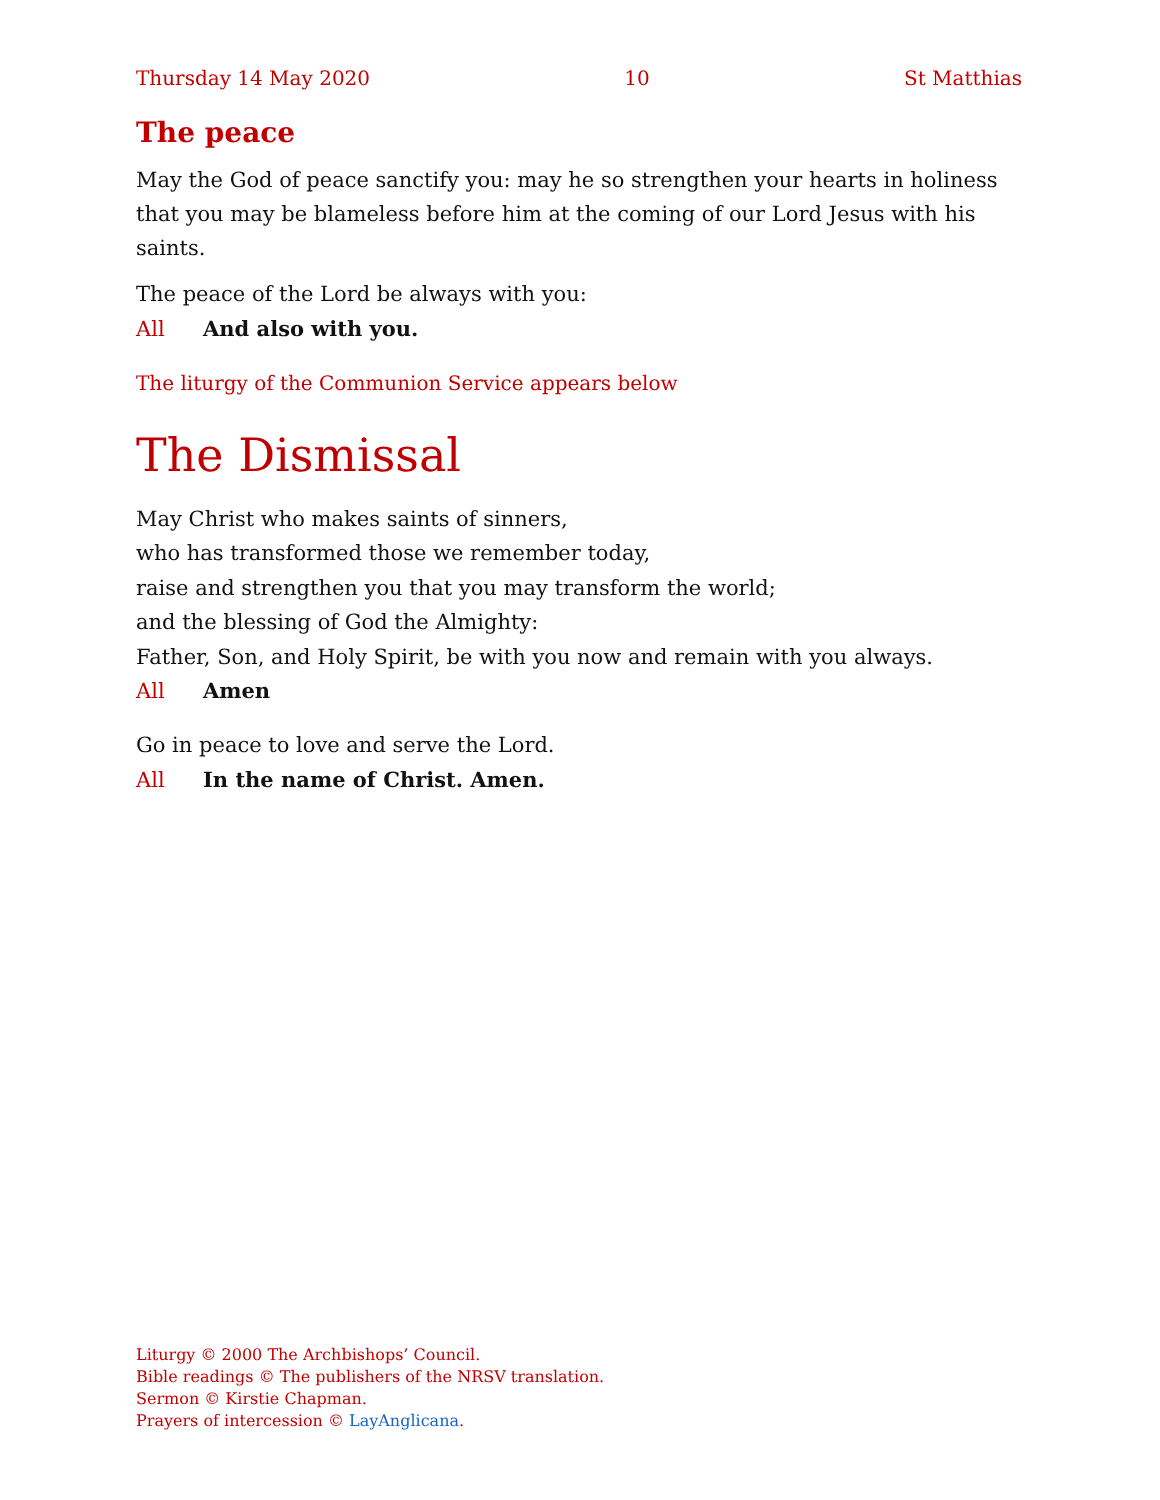Thursday 14 May 2020 10 St Matthias
The peace
May the God of peace sanctify you: may he so strengthen your hearts in holiness that you may be blameless before him at the coming of our Lord Jesus with his saints.
The peace of the Lord be always with you:
All And also with you.
The liturgy of the Communion Service appears below
The Dismissal
May Christ who makes saints of sinners,
who has transformed those we remember today,
raise and strengthen you that you may transform the world;
and the blessing of God the Almighty:
Father, Son, and Holy Spirit, be with you now and remain with you always.
All Amen
Go in peace to love and serve the Lord.
All In the name of Christ. Amen.
Liturgy © 2000 The Archbishops’ Council.
Bible readings © The publishers of the NRSV translation.
Sermon © Kirstie Chapman.
Prayers of intercession © LayAnglicana.